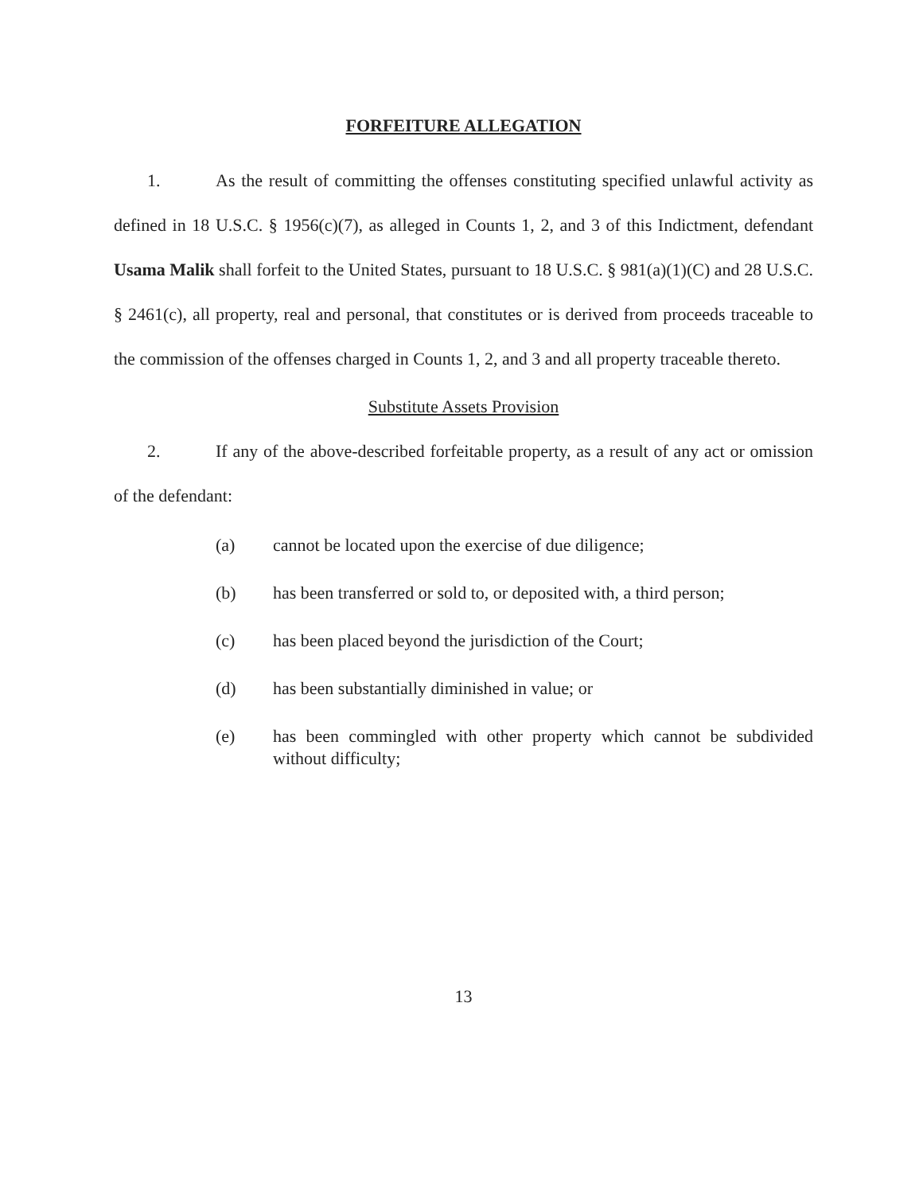FORFEITURE ALLEGATION
1. As the result of committing the offenses constituting specified unlawful activity as defined in 18 U.S.C. § 1956(c)(7), as alleged in Counts 1, 2, and 3 of this Indictment, defendant Usama Malik shall forfeit to the United States, pursuant to 18 U.S.C. § 981(a)(1)(C) and 28 U.S.C. § 2461(c), all property, real and personal, that constitutes or is derived from proceeds traceable to the commission of the offenses charged in Counts 1, 2, and 3 and all property traceable thereto.
Substitute Assets Provision
2. If any of the above-described forfeitable property, as a result of any act or omission of the defendant:
(a) cannot be located upon the exercise of due diligence;
(b) has been transferred or sold to, or deposited with, a third person;
(c) has been placed beyond the jurisdiction of the Court;
(d) has been substantially diminished in value; or
(e) has been commingled with other property which cannot be subdivided without difficulty;
13